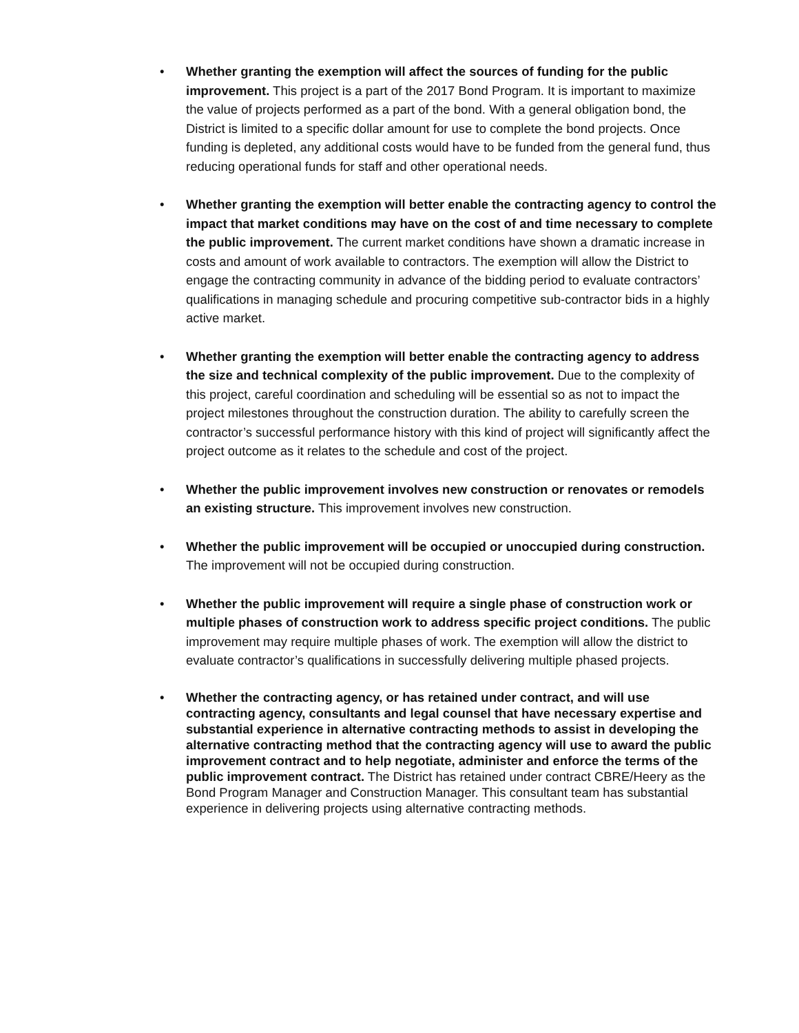• Whether granting the exemption will affect the sources of funding for the public improvement. This project is a part of the 2017 Bond Program. It is important to maximize the value of projects performed as a part of the bond. With a general obligation bond, the District is limited to a specific dollar amount for use to complete the bond projects. Once funding is depleted, any additional costs would have to be funded from the general fund, thus reducing operational funds for staff and other operational needs.
• Whether granting the exemption will better enable the contracting agency to control the impact that market conditions may have on the cost of and time necessary to complete the public improvement. The current market conditions have shown a dramatic increase in costs and amount of work available to contractors. The exemption will allow the District to engage the contracting community in advance of the bidding period to evaluate contractors’ qualifications in managing schedule and procuring competitive sub-contractor bids in a highly active market.
• Whether granting the exemption will better enable the contracting agency to address the size and technical complexity of the public improvement. Due to the complexity of this project, careful coordination and scheduling will be essential so as not to impact the project milestones throughout the construction duration. The ability to carefully screen the contractor’s successful performance history with this kind of project will significantly affect the project outcome as it relates to the schedule and cost of the project.
• Whether the public improvement involves new construction or renovates or remodels an existing structure. This improvement involves new construction.
• Whether the public improvement will be occupied or unoccupied during construction. The improvement will not be occupied during construction.
• Whether the public improvement will require a single phase of construction work or multiple phases of construction work to address specific project conditions. The public improvement may require multiple phases of work. The exemption will allow the district to evaluate contractor’s qualifications in successfully delivering multiple phased projects.
• Whether the contracting agency, or has retained under contract, and will use contracting agency, consultants and legal counsel that have necessary expertise and substantial experience in alternative contracting methods to assist in developing the alternative contracting method that the contracting agency will use to award the public improvement contract and to help negotiate, administer and enforce the terms of the public improvement contract. The District has retained under contract CBRE/Heery as the Bond Program Manager and Construction Manager. This consultant team has substantial experience in delivering projects using alternative contracting methods.